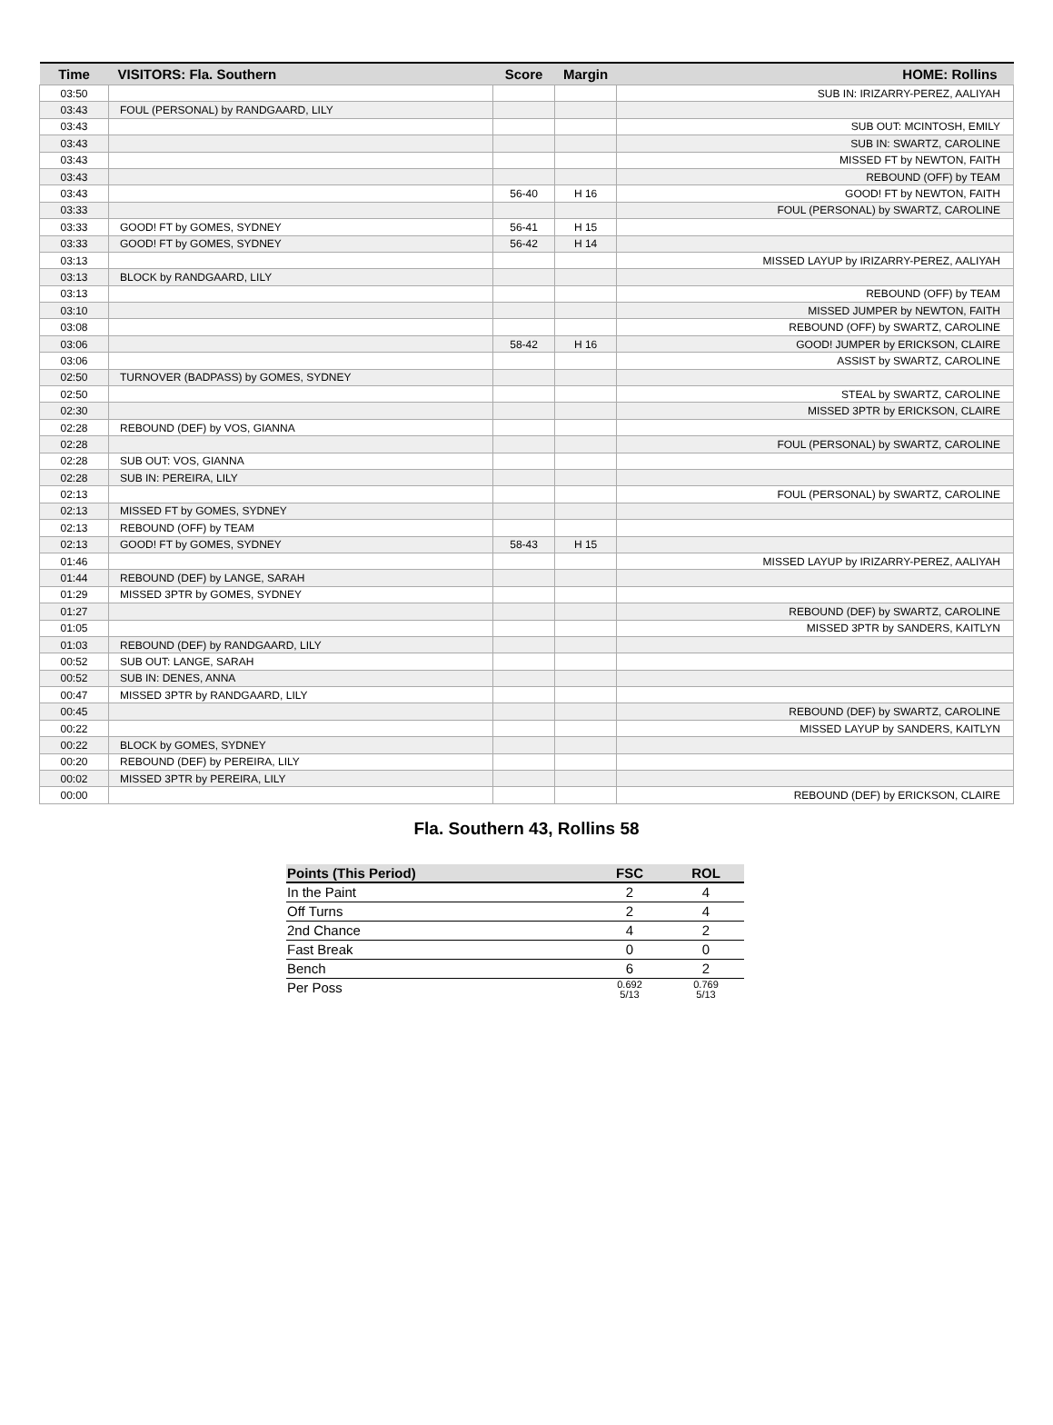| Time | VISITORS: Fla. Southern | Score | Margin | HOME: Rollins |
| --- | --- | --- | --- | --- |
| 03:50 | | | | SUB IN: IRIZARRY-PEREZ, AALIYAH |
| 03:43 | FOUL (PERSONAL) by RANDGAARD, LILY | | | |
| 03:43 | | | | SUB OUT: MCINTOSH, EMILY |
| 03:43 | | | | SUB IN: SWARTZ, CAROLINE |
| 03:43 | | | | MISSED FT by NEWTON, FAITH |
| 03:43 | | | | REBOUND (OFF) by TEAM |
| 03:43 | | 56-40 | H 16 | GOOD! FT by NEWTON, FAITH |
| 03:33 | | | | FOUL (PERSONAL) by SWARTZ, CAROLINE |
| 03:33 | GOOD! FT by GOMES, SYDNEY | 56-41 | H 15 | |
| 03:33 | GOOD! FT by GOMES, SYDNEY | 56-42 | H 14 | |
| 03:13 | | | | MISSED LAYUP by IRIZARRY-PEREZ, AALIYAH |
| 03:13 | BLOCK by RANDGAARD, LILY | | | |
| 03:13 | | | | REBOUND (OFF) by TEAM |
| 03:10 | | | | MISSED JUMPER by NEWTON, FAITH |
| 03:08 | | | | REBOUND (OFF) by SWARTZ, CAROLINE |
| 03:06 | | 58-42 | H 16 | GOOD! JUMPER by ERICKSON, CLAIRE |
| 03:06 | | | | ASSIST by SWARTZ, CAROLINE |
| 02:50 | TURNOVER (BADPASS) by GOMES, SYDNEY | | | |
| 02:50 | | | | STEAL by SWARTZ, CAROLINE |
| 02:30 | | | | MISSED 3PTR by ERICKSON, CLAIRE |
| 02:28 | REBOUND (DEF) by VOS, GIANNA | | | |
| 02:28 | | | | FOUL (PERSONAL) by SWARTZ, CAROLINE |
| 02:28 | SUB OUT: VOS, GIANNA | | | |
| 02:28 | SUB IN: PEREIRA, LILY | | | |
| 02:13 | | | | FOUL (PERSONAL) by SWARTZ, CAROLINE |
| 02:13 | MISSED FT by GOMES, SYDNEY | | | |
| 02:13 | REBOUND (OFF) by TEAM | | | |
| 02:13 | GOOD! FT by GOMES, SYDNEY | 58-43 | H 15 | |
| 01:46 | | | | MISSED LAYUP by IRIZARRY-PEREZ, AALIYAH |
| 01:44 | REBOUND (DEF) by LANGE, SARAH | | | |
| 01:29 | MISSED 3PTR by GOMES, SYDNEY | | | |
| 01:27 | | | | REBOUND (DEF) by SWARTZ, CAROLINE |
| 01:05 | | | | MISSED 3PTR by SANDERS, KAITLYN |
| 01:03 | REBOUND (DEF) by RANDGAARD, LILY | | | |
| 00:52 | SUB OUT: LANGE, SARAH | | | |
| 00:52 | SUB IN: DENES, ANNA | | | |
| 00:47 | MISSED 3PTR by RANDGAARD, LILY | | | |
| 00:45 | | | | REBOUND (DEF) by SWARTZ, CAROLINE |
| 00:22 | | | | MISSED LAYUP by SANDERS, KAITLYN |
| 00:22 | BLOCK by GOMES, SYDNEY | | | |
| 00:20 | REBOUND (DEF) by PEREIRA, LILY | | | |
| 00:02 | MISSED 3PTR by PEREIRA, LILY | | | |
| 00:00 | | | | REBOUND (DEF) by ERICKSON, CLAIRE |
Fla. Southern 43, Rollins 58
| Points (This Period) | FSC | ROL |
| --- | --- | --- |
| In the Paint | 2 | 4 |
| Off Turns | 2 | 4 |
| 2nd Chance | 4 | 2 |
| Fast Break | 0 | 0 |
| Bench | 6 | 2 |
| Per Poss | 0.692 5/13 | 0.769 5/13 |